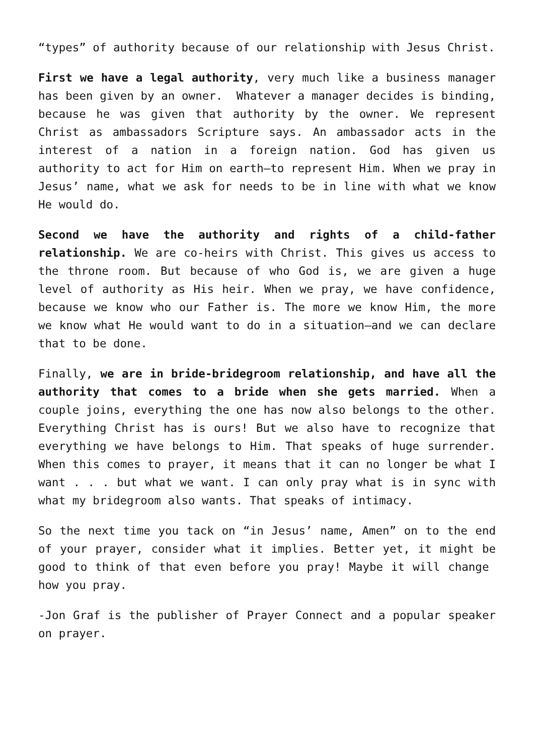“types” of authority because of our relationship with Jesus Christ.
First we have a legal authority, very much like a business manager has been given by an owner. Whatever a manager decides is binding, because he was given that authority by the owner. We represent Christ as ambassadors Scripture says. An ambassador acts in the interest of a nation in a foreign nation. God has given us authority to act for Him on earth—to represent Him. When we pray in Jesus’ name, what we ask for needs to be in line with what we know He would do.
Second we have the authority and rights of a child-father relationship. We are co-heirs with Christ. This gives us access to the throne room. But because of who God is, we are given a huge level of authority as His heir. When we pray, we have confidence, because we know who our Father is. The more we know Him, the more we know what He would want to do in a situation—and we can declare that to be done.
Finally, we are in bride-bridegroom relationship, and have all the authority that comes to a bride when she gets married. When a couple joins, everything the one has now also belongs to the other. Everything Christ has is ours! But we also have to recognize that everything we have belongs to Him. That speaks of huge surrender. When this comes to prayer, it means that it can no longer be what I want . . . but what we want. I can only pray what is in sync with what my bridegroom also wants. That speaks of intimacy.
So the next time you tack on “in Jesus’ name, Amen” on to the end of your prayer, consider what it implies. Better yet, it might be good to think of that even before you pray! Maybe it will change how you pray.
-Jon Graf is the publisher of Prayer Connect and a popular speaker on prayer.